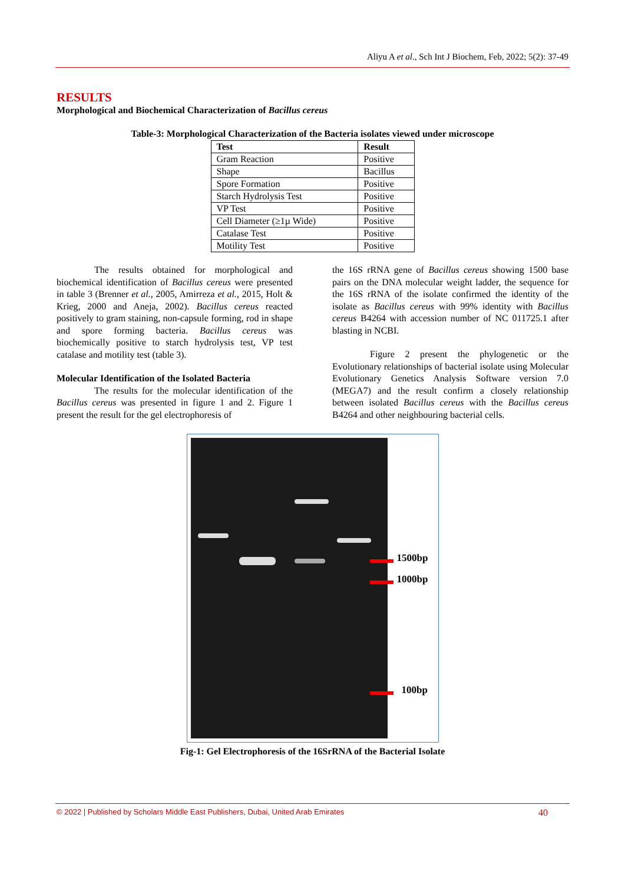Aliyu A et al., Sch Int J Biochem, Feb, 2022; 5(2): 37-49
RESULTS
Morphological and Biochemical Characterization of Bacillus cereus
Table-3: Morphological Characterization of the Bacteria isolates viewed under microscope
| Test | Result |
| --- | --- |
| Gram Reaction | Positive |
| Shape | Bacillus |
| Spore Formation | Positive |
| Starch Hydrolysis Test | Positive |
| VP Test | Positive |
| Cell Diameter (≥1µ Wide) | Positive |
| Catalase Test | Positive |
| Motility Test | Positive |
The results obtained for morphological and biochemical identification of Bacillus cereus were presented in table 3 (Brenner et al., 2005, Amirreza et al., 2015, Holt & Krieg, 2000 and Aneja, 2002). Bacillus cereus reacted positively to gram staining, non-capsule forming, rod in shape and spore forming bacteria. Bacillus cereus was biochemically positive to starch hydrolysis test, VP test catalase and motility test (table 3).
Molecular Identification of the Isolated Bacteria
The results for the molecular identification of the Bacillus cereus was presented in figure 1 and 2. Figure 1 present the result for the gel electrophoresis of
the 16S rRNA gene of Bacillus cereus showing 1500 base pairs on the DNA molecular weight ladder, the sequence for the 16S rRNA of the isolate confirmed the identity of the isolate as Bacillus cereus with 99% identity with Bacillus cereus B4264 with accession number of NC 011725.1 after blasting in NCBI.
Figure 2 present the phylogenetic or the Evolutionary relationships of bacterial isolate using Molecular Evolutionary Genetics Analysis Software version 7.0 (MEGA7) and the result confirm a closely relationship between isolated Bacillus cereus with the Bacillus cereus B4264 and other neighbouring bacterial cells.
1500bp
1000bp
100bp
Fig-1: Gel Electrophoresis of the 16SrRNA of the Bacterial Isolate
© 2022 | Published by Scholars Middle East Publishers, Dubai, United Arab Emirates 40